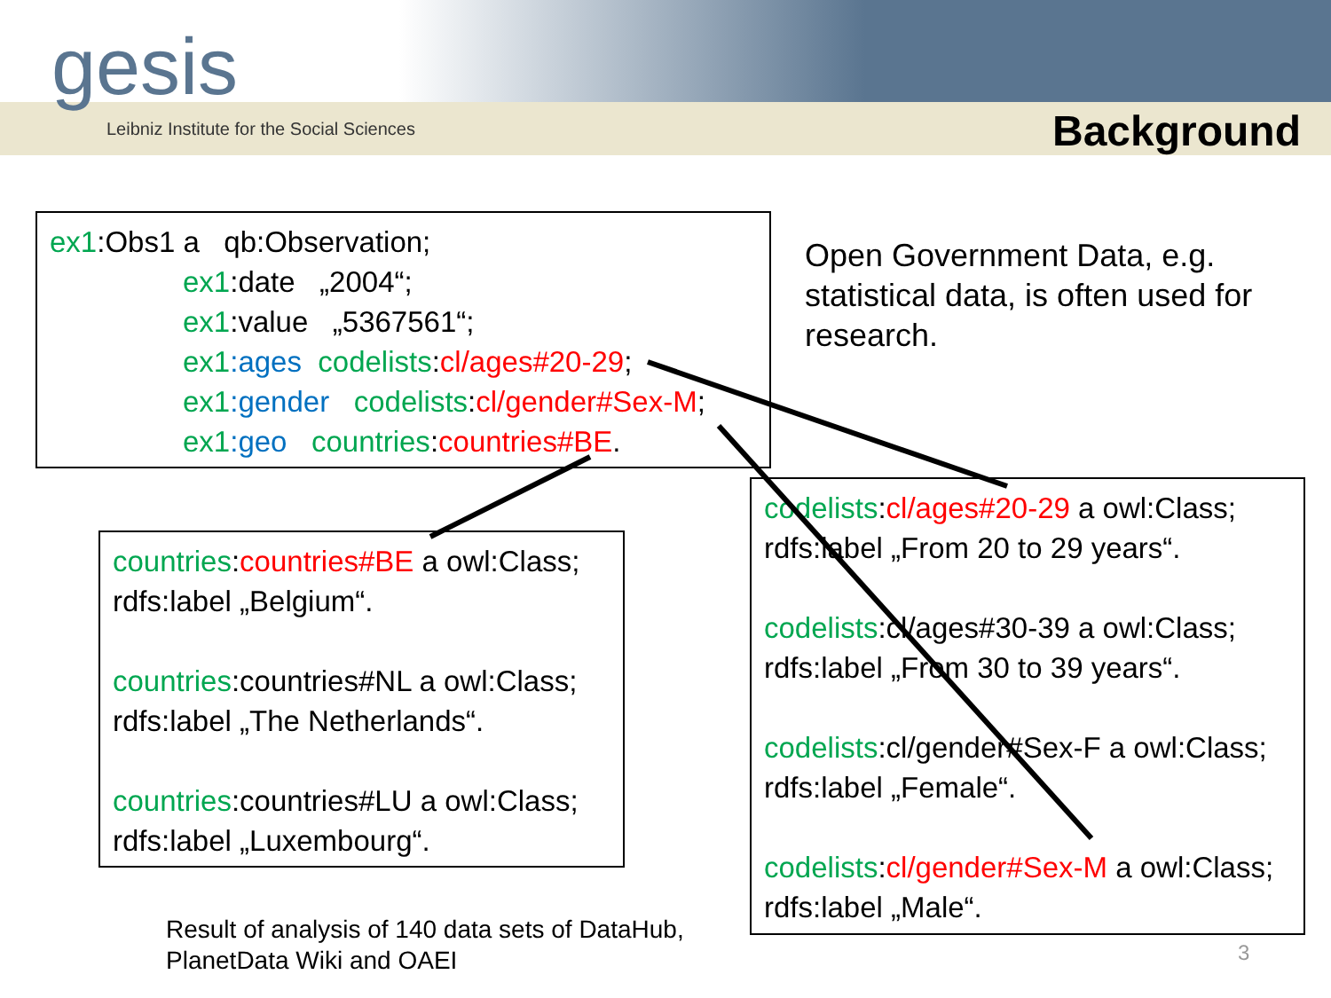gesis
Leibniz Institute for the Social Sciences
Background
ex1:Obs1 a qb:Observation;
ex1:date „2004“;
ex1:value „5367561“;
ex1:ages codelists:cl/ages#20-29;
ex1:gender codelists:cl/gender#Sex-M;
ex1:geo countries:countries#BE.
Open Government Data, e.g.
statistical data, is often used for
research.
countries:countries#BE a owl:Class;
rdfs:label „Belgium“.
countries:countries#NL a owl:Class;
rdfs:label „The Netherlands“.
countries:countries#LU a owl:Class;
rdfs:label „Luxembourg“.
codelists:cl/ages#20-29 a owl:Class;
rdfs:label „From 20 to 29 years“.
codelists:cl/ages#30-39 a owl:Class;
rdfs:label „From 30 to 39 years“.
codelists:cl/gender#Sex-F a owl:Class;
rdfs:label „Female“.
codelists:cl/gender#Sex-M a owl:Class;
rdfs:label „Male“.
Result of analysis of 140 data sets of DataHub,
PlanetData Wiki and OAEI
3